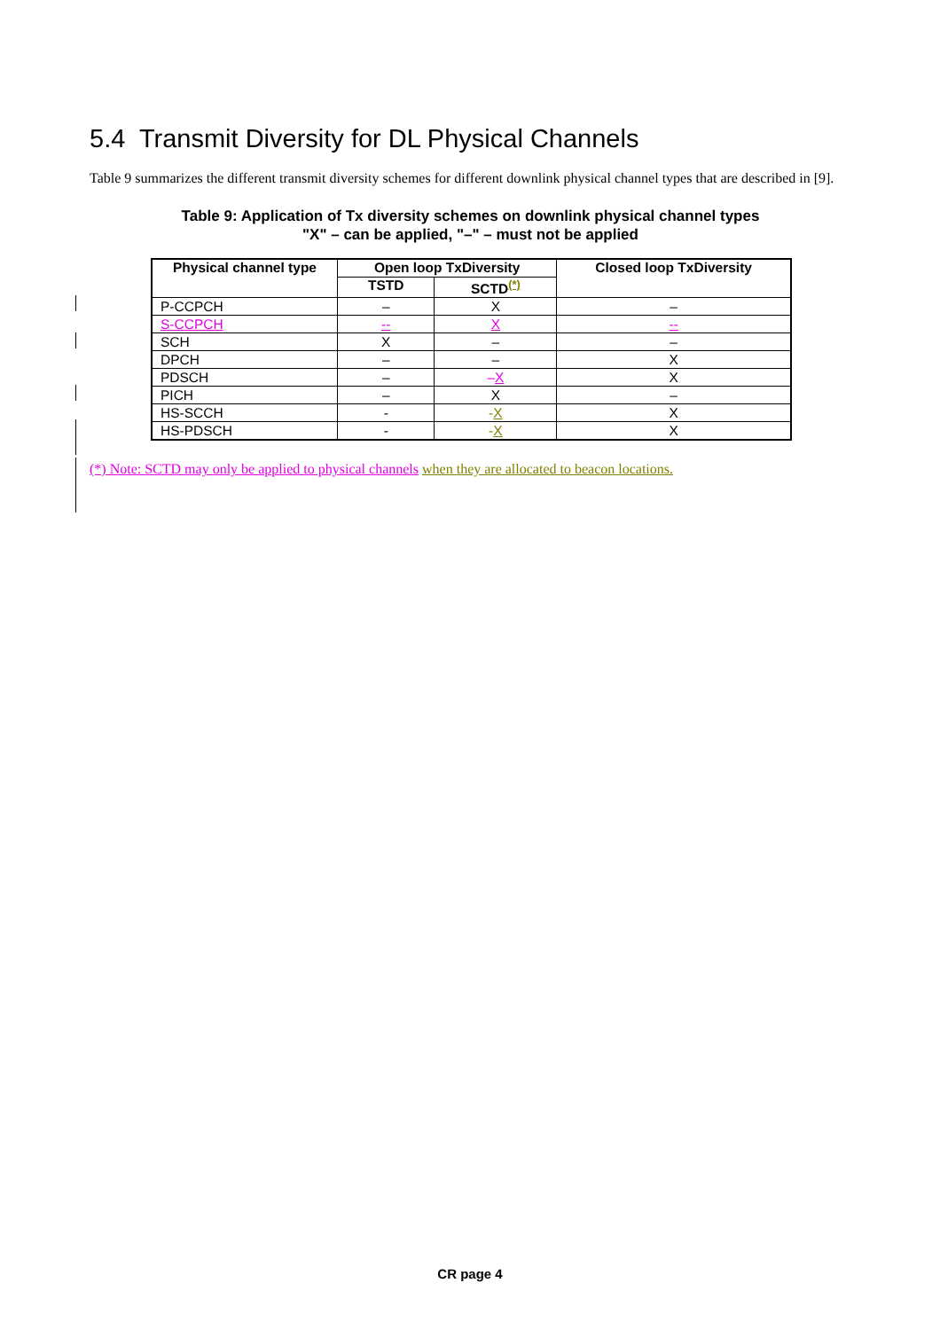5.4 Transmit Diversity for DL Physical Channels
Table 9 summarizes the different transmit diversity schemes for different downlink physical channel types that are described in [9].
Table 9: Application of Tx diversity schemes on downlink physical channel types
"X" – can be applied, "–" – must not be applied
| Physical channel type | Open loop TxDiversity | | Closed loop TxDiversity |
| --- | --- | --- | --- |
| | TSTD | SCTD<sup>(*)</sup> | |
| P-CCPCH | – | X | – |
| S-CCPCH | -- | X | -- |
| SCH | X | – | – |
| DPCH | – | – | X |
| PDSCH | – | – X | X |
| PICH | – | X | – |
| HS-SCCH | - | - X | X |
| HS-PDSCH | - | - X | X |
(*) Note: SCTD may only be applied to physical channels when they are allocated to beacon locations.
CR page 4